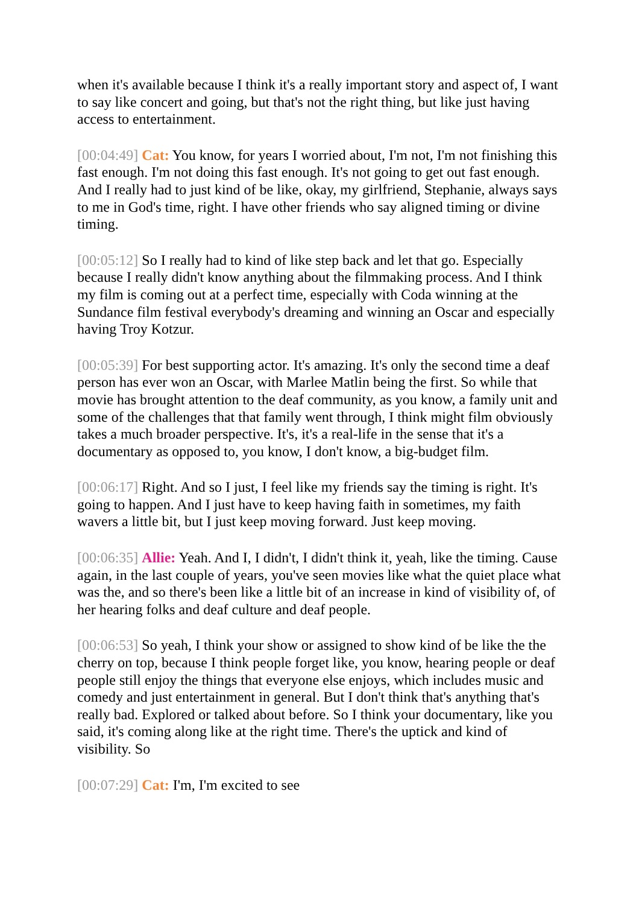when it's available because I think it's a really important story and aspect of, I want to say like concert and going, but that's not the right thing, but like just having access to entertainment.
[00:04:49] Cat: You know, for years I worried about, I'm not, I'm not finishing this fast enough. I'm not doing this fast enough. It's not going to get out fast enough. And I really had to just kind of be like, okay, my girlfriend, Stephanie, always says to me in God's time, right. I have other friends who say aligned timing or divine timing.
[00:05:12] So I really had to kind of like step back and let that go. Especially because I really didn't know anything about the filmmaking process. And I think my film is coming out at a perfect time, especially with Coda winning at the Sundance film festival everybody's dreaming and winning an Oscar and especially having Troy Kotzur.
[00:05:39] For best supporting actor. It's amazing. It's only the second time a deaf person has ever won an Oscar, with Marlee Matlin being the first. So while that movie has brought attention to the deaf community, as you know, a family unit and some of the challenges that that family went through, I think might film obviously takes a much broader perspective. It's, it's a real-life in the sense that it's a documentary as opposed to, you know, I don't know, a big-budget film.
[00:06:17] Right. And so I just, I feel like my friends say the timing is right. It's going to happen. And I just have to keep having faith in sometimes, my faith wavers a little bit, but I just keep moving forward. Just keep moving.
[00:06:35] Allie: Yeah. And I, I didn't, I didn't think it, yeah, like the timing. Cause again, in the last couple of years, you've seen movies like what the quiet place what was the, and so there's been like a little bit of an increase in kind of visibility of, of her hearing folks and deaf culture and deaf people.
[00:06:53] So yeah, I think your show or assigned to show kind of be like the the cherry on top, because I think people forget like, you know, hearing people or deaf people still enjoy the things that everyone else enjoys, which includes music and comedy and just entertainment in general. But I don't think that's anything that's really bad. Explored or talked about before. So I think your documentary, like you said, it's coming along like at the right time. There's the uptick and kind of visibility. So
[00:07:29] Cat: I'm, I'm excited to see